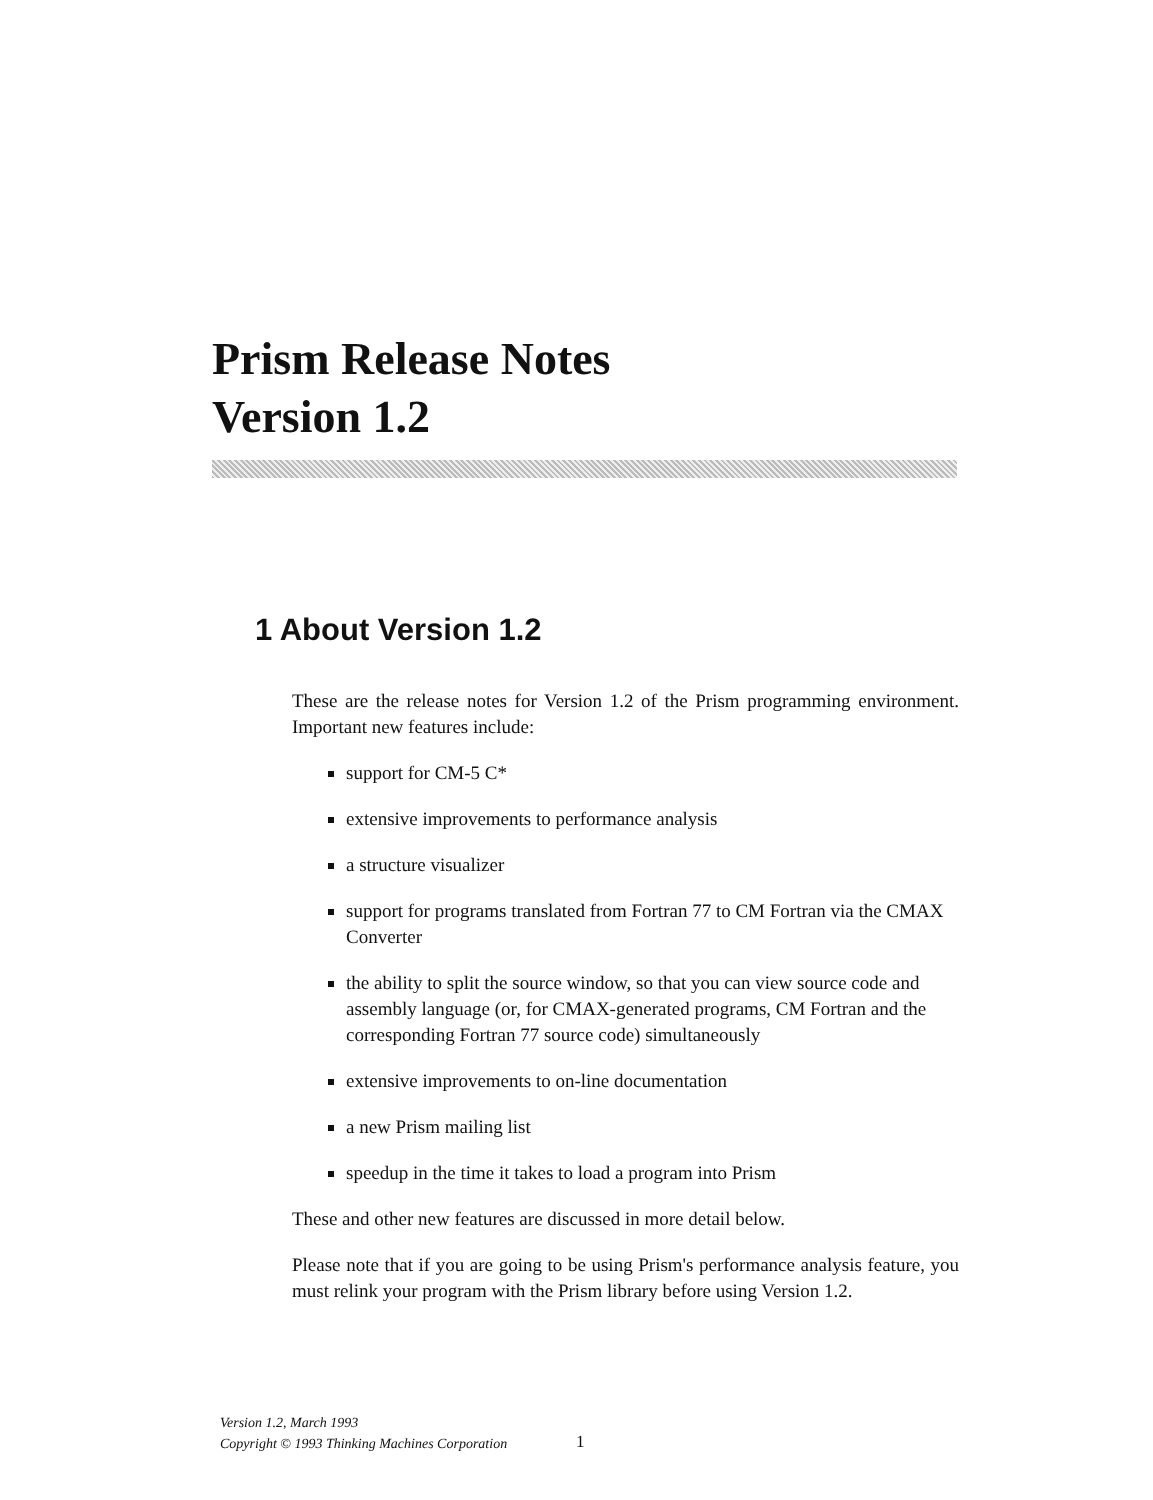Prism Release Notes
Version 1.2
1 About Version 1.2
These are the release notes for Version 1.2 of the Prism programming environment. Important new features include:
support for CM-5 C*
extensive improvements to performance analysis
a structure visualizer
support for programs translated from Fortran 77 to CM Fortran via the CMAX Converter
the ability to split the source window, so that you can view source code and assembly language (or, for CMAX-generated programs, CM Fortran and the corresponding Fortran 77 source code) simultaneously
extensive improvements to on-line documentation
a new Prism mailing list
speedup in the time it takes to load a program into Prism
These and other new features are discussed in more detail below.
Please note that if you are going to be using Prism's performance analysis feature, you must relink your program with the Prism library before using Version 1.2.
Version 1.2, March 1993
Copyright © 1993 Thinking Machines Corporation
1